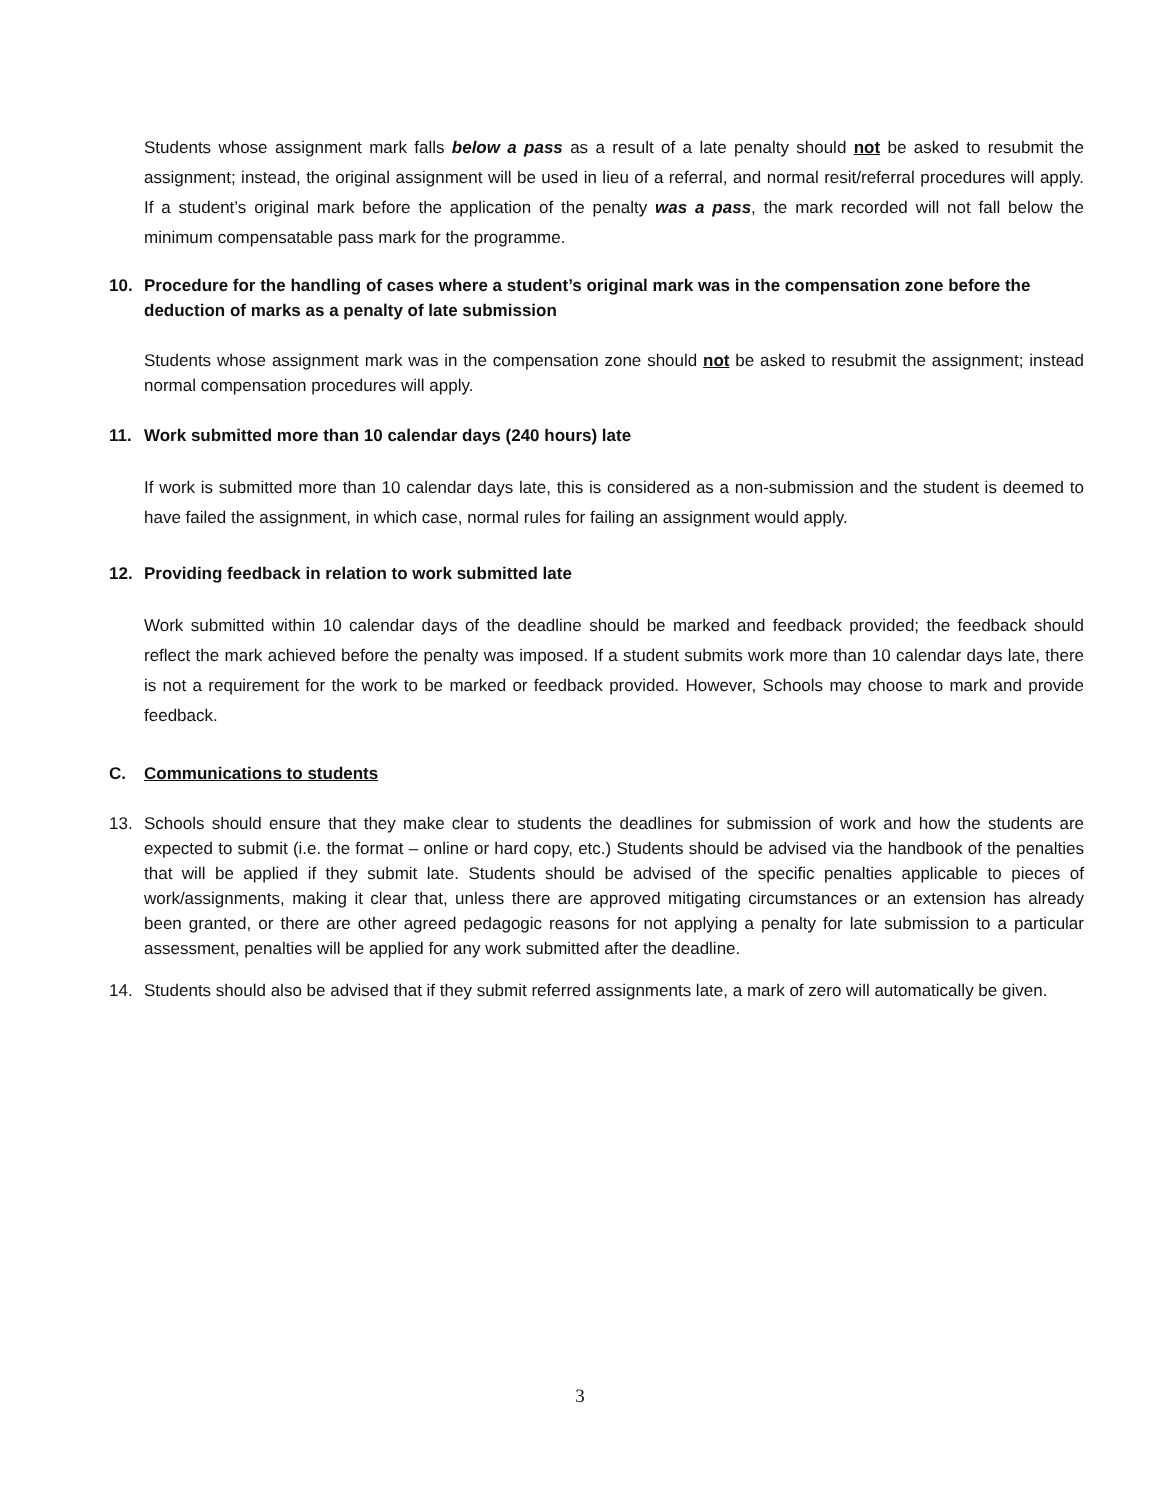Students whose assignment mark falls below a pass as a result of a late penalty should not be asked to resubmit the assignment; instead, the original assignment will be used in lieu of a referral, and normal resit/referral procedures will apply. If a student’s original mark before the application of the penalty was a pass, the mark recorded will not fall below the minimum compensatable pass mark for the programme.
10. Procedure for the handling of cases where a student’s original mark was in the compensation zone before the deduction of marks as a penalty of late submission
Students whose assignment mark was in the compensation zone should not be asked to resubmit the assignment; instead normal compensation procedures will apply.
11. Work submitted more than 10 calendar days (240 hours) late
If work is submitted more than 10 calendar days late, this is considered as a non-submission and the student is deemed to have failed the assignment, in which case, normal rules for failing an assignment would apply.
12. Providing feedback in relation to work submitted late
Work submitted within 10 calendar days of the deadline should be marked and feedback provided; the feedback should reflect the mark achieved before the penalty was imposed. If a student submits work more than 10 calendar days late, there is not a requirement for the work to be marked or feedback provided. However, Schools may choose to mark and provide feedback.
C. Communications to students
13. Schools should ensure that they make clear to students the deadlines for submission of work and how the students are expected to submit (i.e. the format – online or hard copy, etc.) Students should be advised via the handbook of the penalties that will be applied if they submit late. Students should be advised of the specific penalties applicable to pieces of work/assignments, making it clear that, unless there are approved mitigating circumstances or an extension has already been granted, or there are other agreed pedagogic reasons for not applying a penalty for late submission to a particular assessment, penalties will be applied for any work submitted after the deadline.
14. Students should also be advised that if they submit referred assignments late, a mark of zero will automatically be given.
3